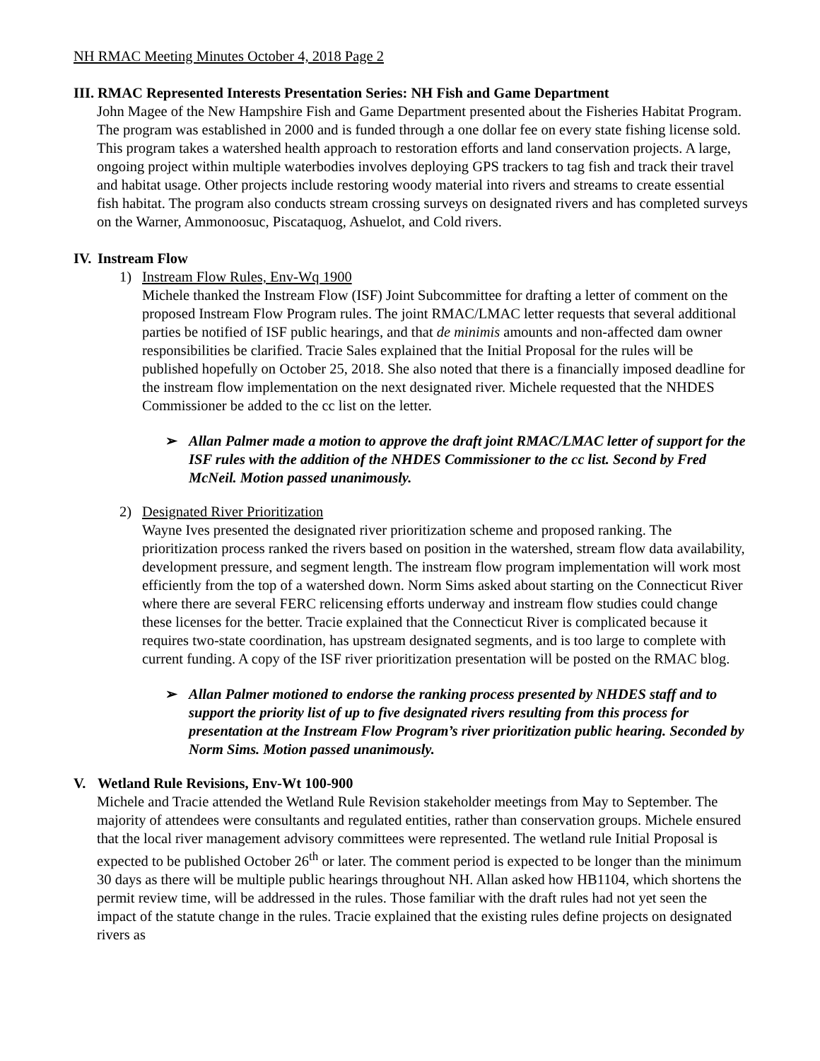NH RMAC Meeting Minutes October 4, 2018 Page 2
III. RMAC Represented Interests Presentation Series: NH Fish and Game Department
John Magee of the New Hampshire Fish and Game Department presented about the Fisheries Habitat Program. The program was established in 2000 and is funded through a one dollar fee on every state fishing license sold. This program takes a watershed health approach to restoration efforts and land conservation projects. A large, ongoing project within multiple waterbodies involves deploying GPS trackers to tag fish and track their travel and habitat usage. Other projects include restoring woody material into rivers and streams to create essential fish habitat. The program also conducts stream crossing surveys on designated rivers and has completed surveys on the Warner, Ammonoosuc, Piscataquog, Ashuelot, and Cold rivers.
IV. Instream Flow
1) Instream Flow Rules, Env-Wq 1900
Michele thanked the Instream Flow (ISF) Joint Subcommittee for drafting a letter of comment on the proposed Instream Flow Program rules. The joint RMAC/LMAC letter requests that several additional parties be notified of ISF public hearings, and that de minimis amounts and non-affected dam owner responsibilities be clarified. Tracie Sales explained that the Initial Proposal for the rules will be published hopefully on October 25, 2018. She also noted that there is a financially imposed deadline for the instream flow implementation on the next designated river. Michele requested that the NHDES Commissioner be added to the cc list on the letter.
➢ Allan Palmer made a motion to approve the draft joint RMAC/LMAC letter of support for the ISF rules with the addition of the NHDES Commissioner to the cc list. Second by Fred McNeil. Motion passed unanimously.
2) Designated River Prioritization
Wayne Ives presented the designated river prioritization scheme and proposed ranking. The prioritization process ranked the rivers based on position in the watershed, stream flow data availability, development pressure, and segment length. The instream flow program implementation will work most efficiently from the top of a watershed down. Norm Sims asked about starting on the Connecticut River where there are several FERC relicensing efforts underway and instream flow studies could change these licenses for the better. Tracie explained that the Connecticut River is complicated because it requires two-state coordination, has upstream designated segments, and is too large to complete with current funding. A copy of the ISF river prioritization presentation will be posted on the RMAC blog.
➢ Allan Palmer motioned to endorse the ranking process presented by NHDES staff and to support the priority list of up to five designated rivers resulting from this process for presentation at the Instream Flow Program’s river prioritization public hearing. Seconded by Norm Sims. Motion passed unanimously.
V. Wetland Rule Revisions, Env-Wt 100-900
Michele and Tracie attended the Wetland Rule Revision stakeholder meetings from May to September. The majority of attendees were consultants and regulated entities, rather than conservation groups. Michele ensured that the local river management advisory committees were represented. The wetland rule Initial Proposal is expected to be published October 26<sup>th</sup> or later. The comment period is expected to be longer than the minimum 30 days as there will be multiple public hearings throughout NH. Allan asked how HB1104, which shortens the permit review time, will be addressed in the rules. Those familiar with the draft rules had not yet seen the impact of the statute change in the rules. Tracie explained that the existing rules define projects on designated rivers as